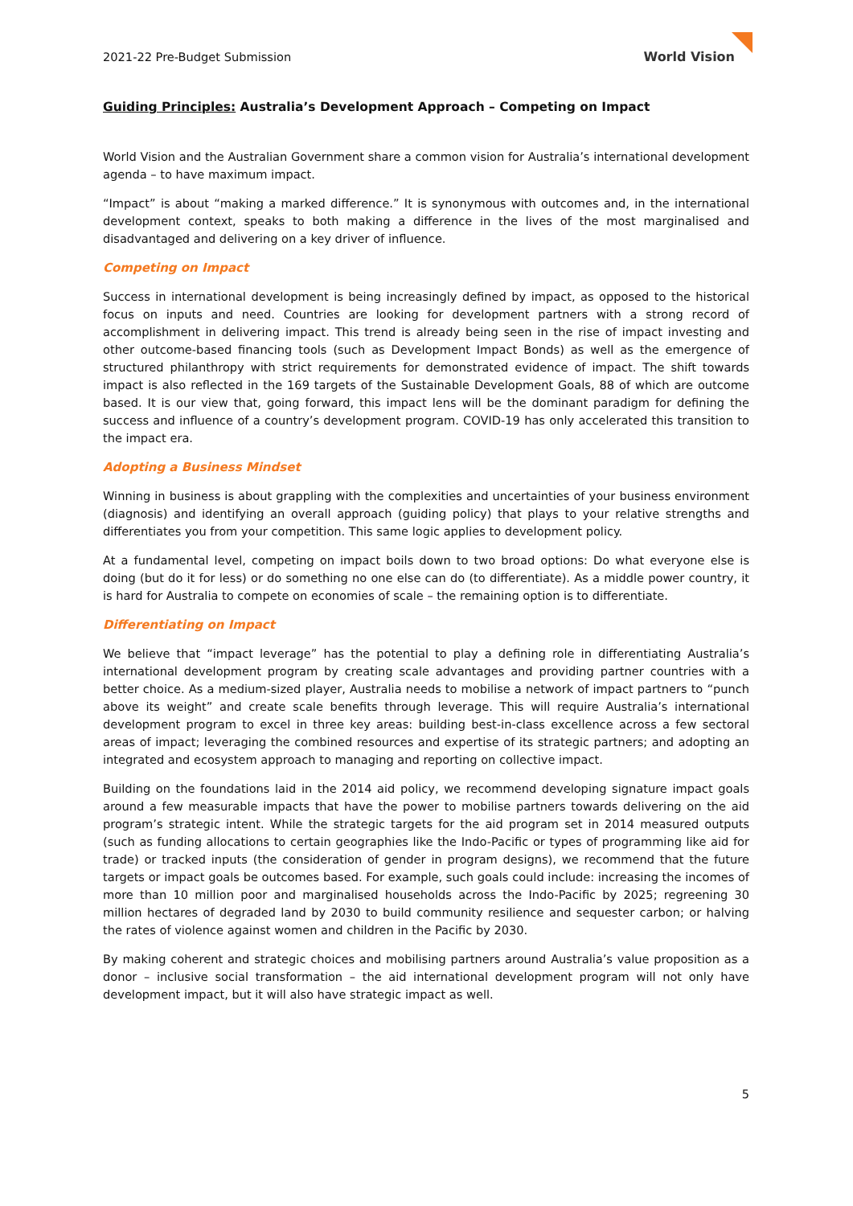2021-22 Pre-Budget Submission
World Vision
Guiding Principles: Australia’s Development Approach – Competing on Impact
World Vision and the Australian Government share a common vision for Australia’s international development agenda – to have maximum impact.
“Impact” is about “making a marked difference.” It is synonymous with outcomes and, in the international development context, speaks to both making a difference in the lives of the most marginalised and disadvantaged and delivering on a key driver of influence.
Competing on Impact
Success in international development is being increasingly defined by impact, as opposed to the historical focus on inputs and need. Countries are looking for development partners with a strong record of accomplishment in delivering impact. This trend is already being seen in the rise of impact investing and other outcome-based financing tools (such as Development Impact Bonds) as well as the emergence of structured philanthropy with strict requirements for demonstrated evidence of impact. The shift towards impact is also reflected in the 169 targets of the Sustainable Development Goals, 88 of which are outcome based. It is our view that, going forward, this impact lens will be the dominant paradigm for defining the success and influence of a country’s development program. COVID-19 has only accelerated this transition to the impact era.
Adopting a Business Mindset
Winning in business is about grappling with the complexities and uncertainties of your business environment (diagnosis) and identifying an overall approach (guiding policy) that plays to your relative strengths and differentiates you from your competition. This same logic applies to development policy.
At a fundamental level, competing on impact boils down to two broad options: Do what everyone else is doing (but do it for less) or do something no one else can do (to differentiate). As a middle power country, it is hard for Australia to compete on economies of scale – the remaining option is to differentiate.
Differentiating on Impact
We believe that “impact leverage” has the potential to play a defining role in differentiating Australia’s international development program by creating scale advantages and providing partner countries with a better choice. As a medium-sized player, Australia needs to mobilise a network of impact partners to “punch above its weight” and create scale benefits through leverage. This will require Australia’s international development program to excel in three key areas: building best-in-class excellence across a few sectoral areas of impact; leveraging the combined resources and expertise of its strategic partners; and adopting an integrated and ecosystem approach to managing and reporting on collective impact.
Building on the foundations laid in the 2014 aid policy, we recommend developing signature impact goals around a few measurable impacts that have the power to mobilise partners towards delivering on the aid program’s strategic intent. While the strategic targets for the aid program set in 2014 measured outputs (such as funding allocations to certain geographies like the Indo-Pacific or types of programming like aid for trade) or tracked inputs (the consideration of gender in program designs), we recommend that the future targets or impact goals be outcomes based. For example, such goals could include: increasing the incomes of more than 10 million poor and marginalised households across the Indo-Pacific by 2025; regreening 30 million hectares of degraded land by 2030 to build community resilience and sequester carbon; or halving the rates of violence against women and children in the Pacific by 2030.
By making coherent and strategic choices and mobilising partners around Australia’s value proposition as a donor – inclusive social transformation – the aid international development program will not only have development impact, but it will also have strategic impact as well.
5